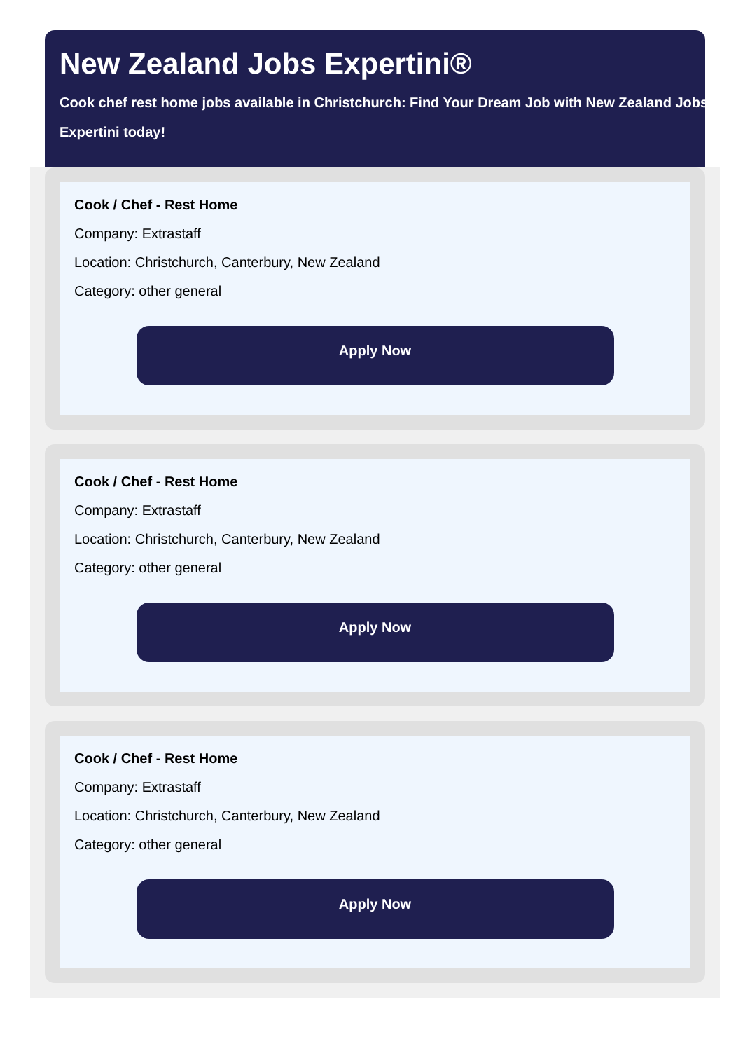New Zealand Jobs Expertini®
Cook chef rest home jobs available in Christchurch: Find Your Dream Job with New Zealand Jobs Expertini today!
Cook / Chef - Rest Home
Company: Extrastaff
Location: Christchurch, Canterbury, New Zealand
Category: other general
Apply Now
Cook / Chef - Rest Home
Company: Extrastaff
Location: Christchurch, Canterbury, New Zealand
Category: other general
Apply Now
Cook / Chef - Rest Home
Company: Extrastaff
Location: Christchurch, Canterbury, New Zealand
Category: other general
Apply Now